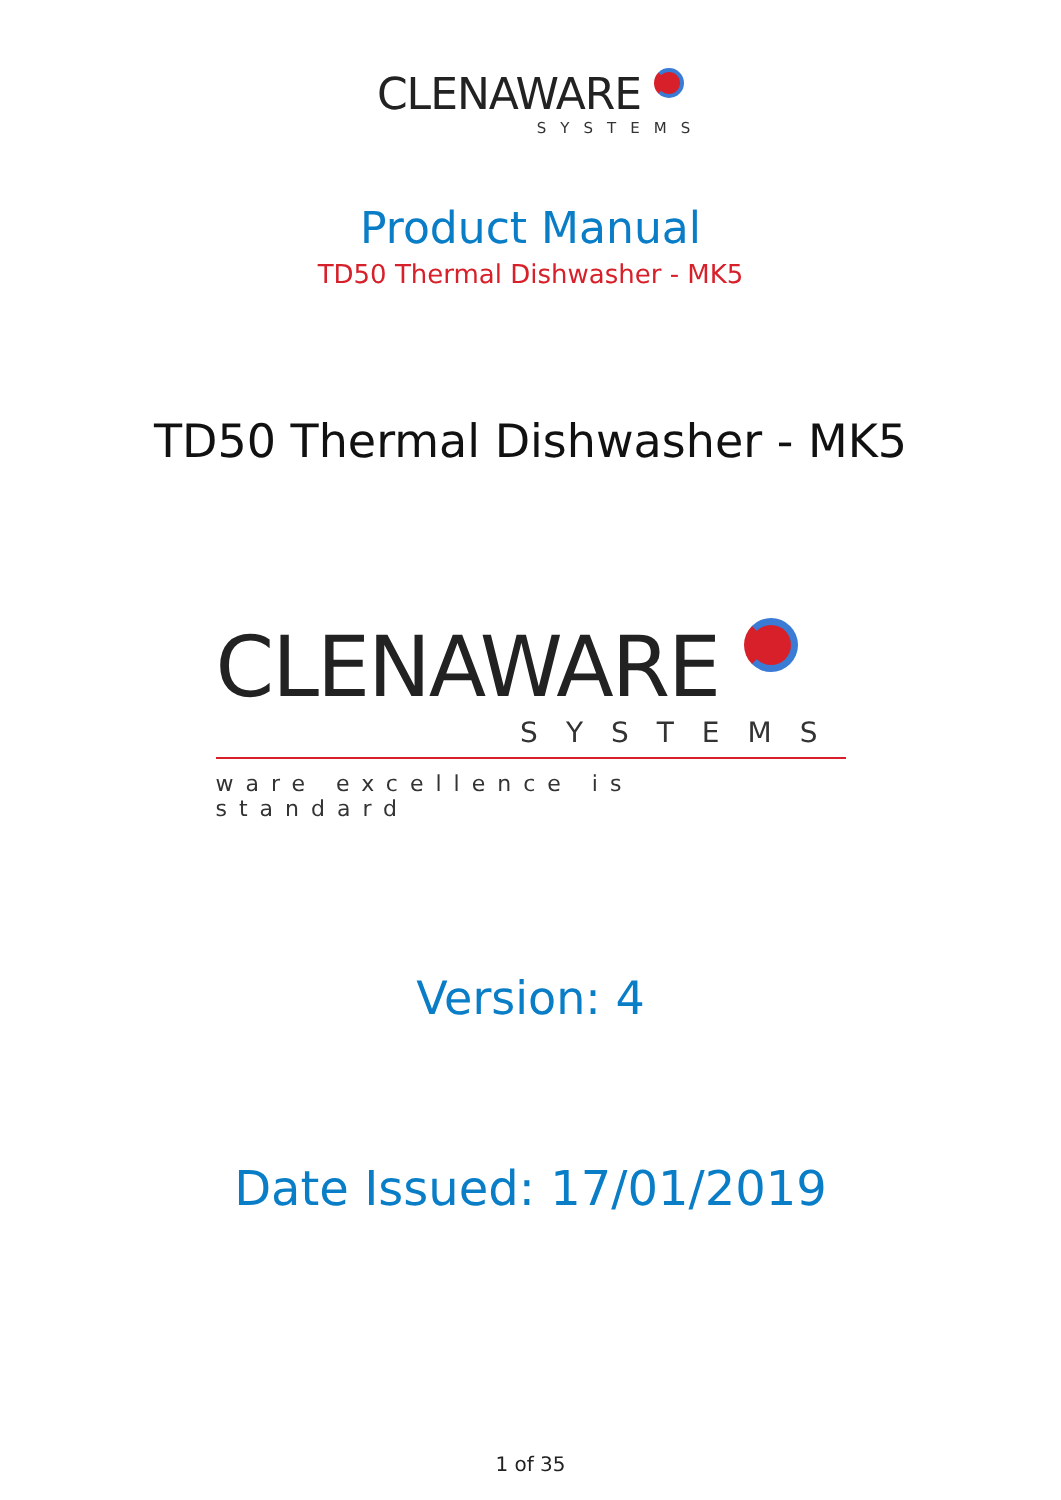CLENAWARE
SYSTEMS
Product Manual
TD50 Thermal Dishwasher - MK5
TD50 Thermal Dishwasher - MK5
CLENAWARE
SYSTEMS
ware excellence is standard
Version: 4
Date Issued: 17/01/2019
1 of 35